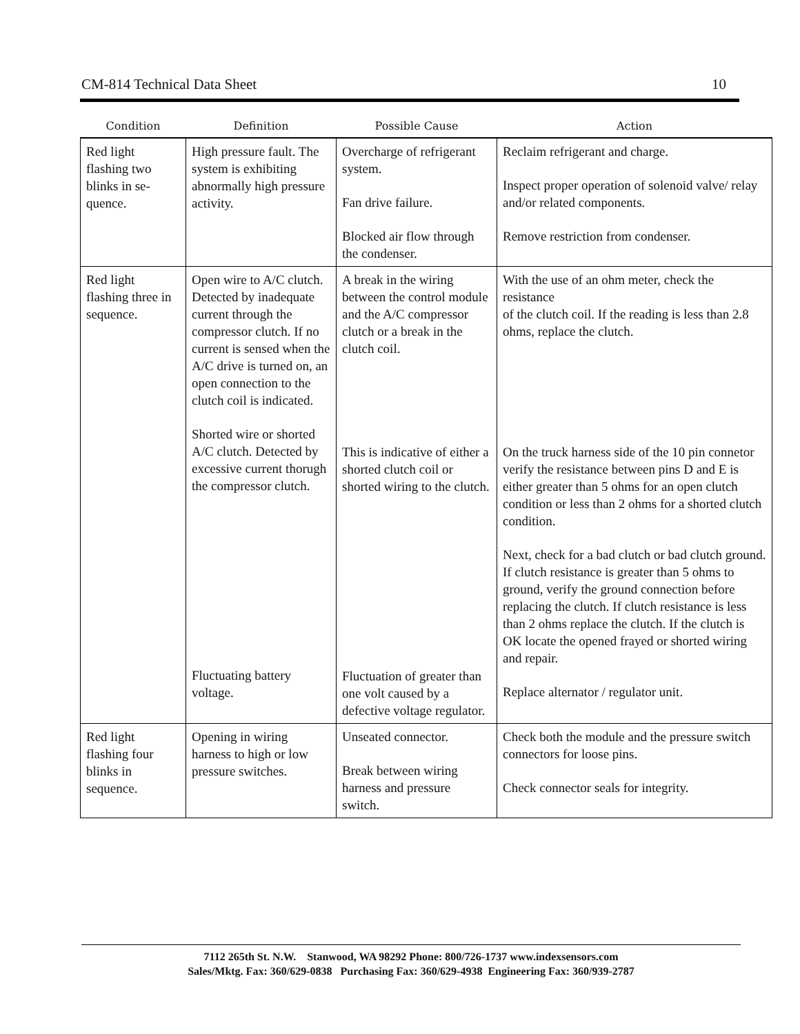CM-814 Technical Data Sheet 10
| Condition | Definition | Possible Cause | Action |
| --- | --- | --- | --- |
| Red light flashing two blinks in se-quence. | High pressure fault. The system is exhibiting abnormally high pressure activity. | Overcharge of refrigerant system. Fan drive failure. Blocked air flow through the condenser. | Reclaim refrigerant and charge. Inspect proper operation of solenoid valve/ relay and/or related components. Remove restriction from condenser. |
| Red light flashing three in sequence. | Open wire to A/C clutch. Detected by inadequate current through the compressor clutch. If no current is sensed when the A/C drive is turned on, an open connection to the clutch coil is indicated. Shorted wire or shorted A/C clutch. Detected by excessive current thorugh the compressor clutch. Fluctuating battery voltage. | A break in the wiring between the control module and the A/C compressor clutch or a break in the clutch coil. This is indicative of either a shorted clutch coil or shorted wiring to the clutch. Fluctuation of greater than one volt caused by a defective voltage regulator. | With the use of an ohm meter, check the resistance of the clutch coil. If the reading is less than 2.8 ohms, replace the clutch. On the truck harness side of the 10 pin connetor verify the resistance between pins D and E is either greater than 5 ohms for an open clutch condition or less than 2 ohms for a shorted clutch condition. Next, check for a bad clutch or bad clutch ground. If clutch resistance is greater than 5 ohms to ground, verify the ground connection before replacing the clutch. If clutch resistance is less than 2 ohms replace the clutch. If the clutch is OK locate the opened frayed or shorted wiring and repair. Replace alternator / regulator unit. |
| Red light flashing four blinks in sequence. | Opening in wiring harness to high or low pressure switches. | Unseated connector. Break between wiring harness and pressure switch. | Check both the module and the pressure switch connectors for loose pins. Check connector seals for integrity. |
7112 265th St. N.W. Stanwood, WA 98292 Phone: 800/726-1737 www.indexsensors.com
Sales/Mktg. Fax: 360/629-0838 Purchasing Fax: 360/629-4938 Engineering Fax: 360/939-2787